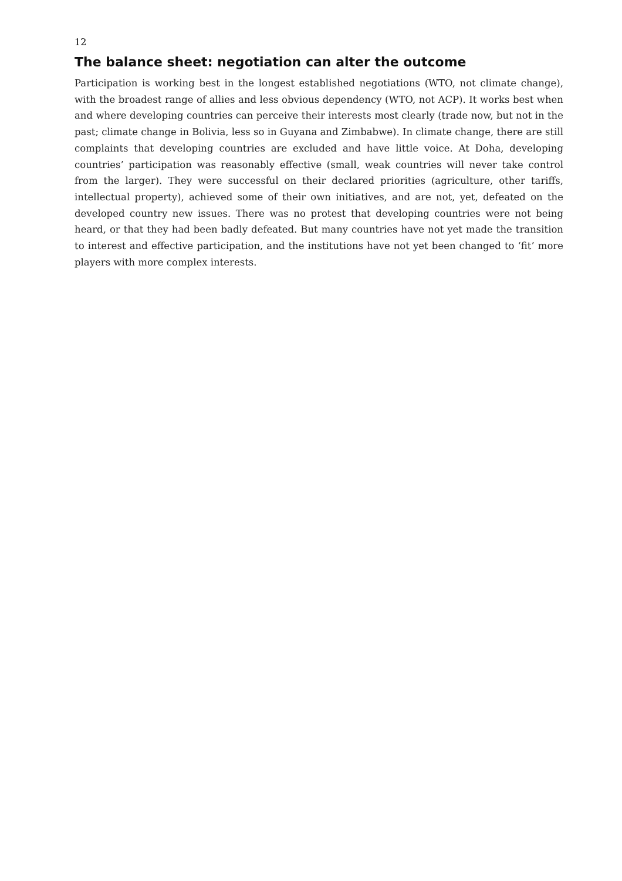12
The balance sheet: negotiation can alter the outcome
Participation is working best in the longest established negotiations (WTO, not climate change), with the broadest range of allies and less obvious dependency (WTO, not ACP). It works best when and where developing countries can perceive their interests most clearly (trade now, but not in the past; climate change in Bolivia, less so in Guyana and Zimbabwe). In climate change, there are still complaints that developing countries are excluded and have little voice. At Doha, developing countries’ participation was reasonably effective (small, weak countries will never take control from the larger). They were successful on their declared priorities (agriculture, other tariffs, intellectual property), achieved some of their own initiatives, and are not, yet, defeated on the developed country new issues. There was no protest that developing countries were not being heard, or that they had been badly defeated. But many countries have not yet made the transition to interest and effective participation, and the institutions have not yet been changed to ‘fit’ more players with more complex interests.